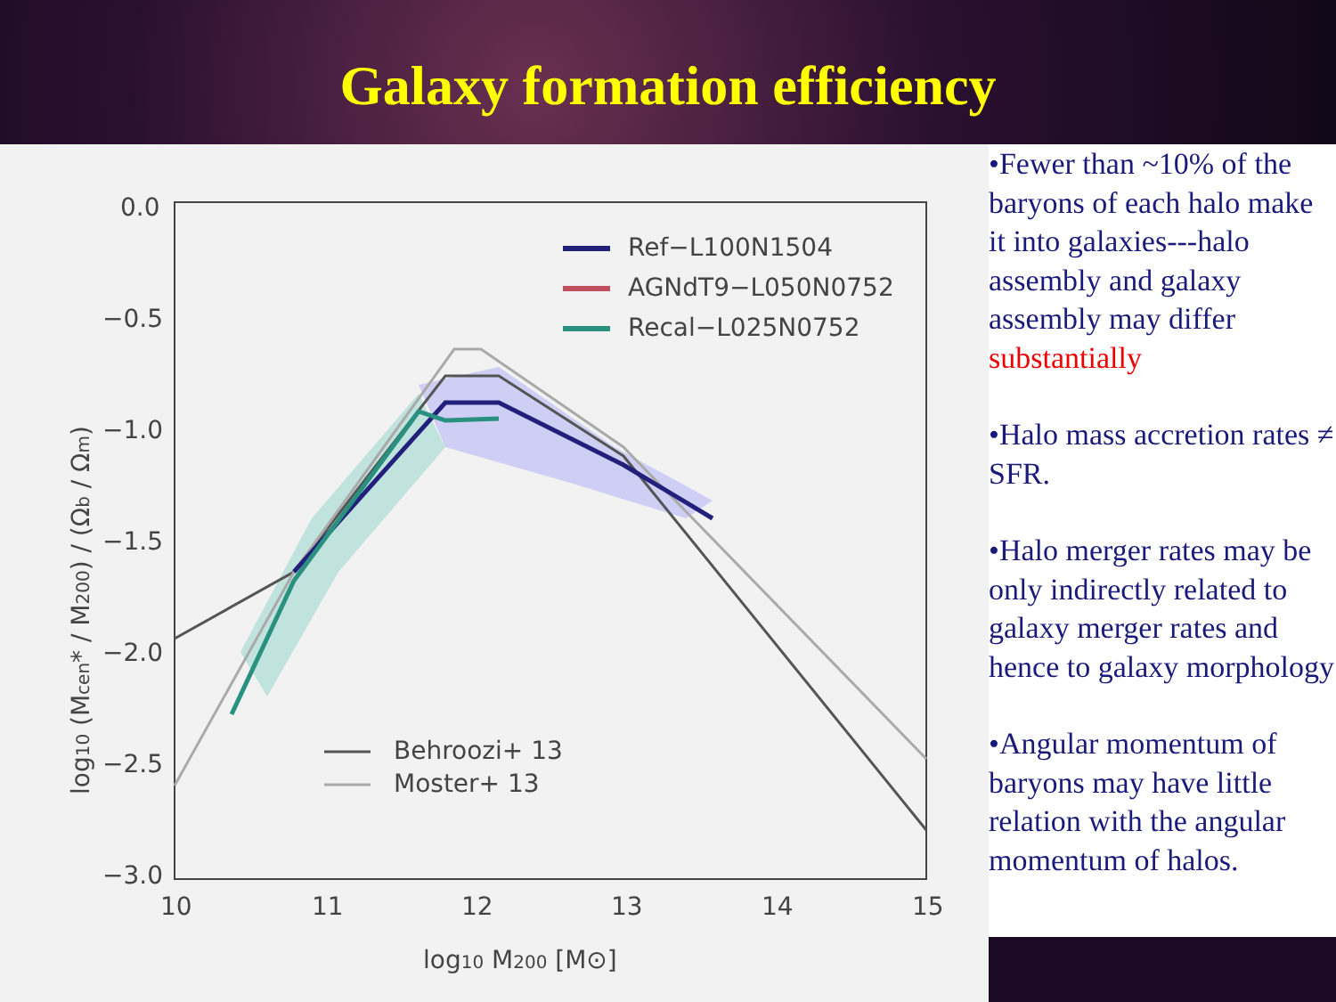Galaxy formation efficiency
0.0
−0.5
−1.0
−1.5
−2.0
−2.5
−3.0
10
11
12
13
14
15
log10 M200 [M⊙]
log10 (Mcen* / M200) / (Ωb / Ωm)
Ref−L100N1504
AGNdT9−L050N0752
Recal−L025N0752
Behroozi+ 13
Moster+ 13
•Fewer than ~10% of the baryons of each halo make it into galaxies---halo assembly and galaxy assembly may differ substantially
•Halo mass accretion rates ≠ SFR.
•Halo merger rates may be only indirectly related to galaxy merger rates and hence to galaxy morphology
•Angular momentum of baryons may have little relation with the angular momentum of halos.